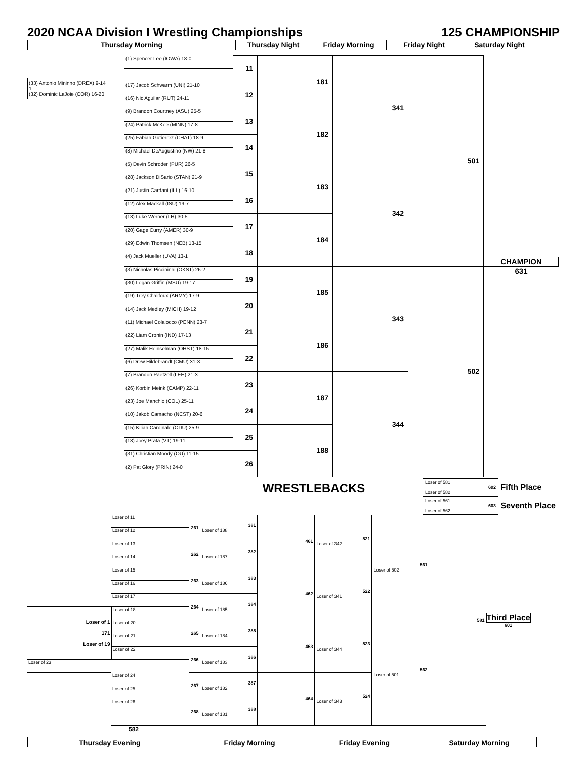2020 NCAA Division I Wrestling Championships
125 CHAMPIONSHIP
Thursday Morning Thursday Night Friday Morning Friday Night Saturday Night
| | (1) Spencer Lee (IOWA) 18-0 | 11 | 181 | 341 | 501 | CHAMPION 631 |
| (33) Antonio Mininno (DREX) 9-14 1 (32) Dominic LaJoie (COR) 16-20 | | | | | | |
| | (17) Jacob Schwarm (UNI) 21-10 | 12 | | | | |
| | (16) Nic Aguilar (RUT) 24-11 | | | | | |
| | (9) Brandon Courtney (ASU) 25-5 | 13 | 182 | | | |
| | (24) Patrick McKee (MINN) 17-8 | | | | | |
| | (25) Fabian Gutierrez (CHAT) 18-9 | 14 | | | | |
| | (8) Michael DeAugustino (NW) 21-8 | | | | | |
| | (5) Devin Schroder (PUR) 26-5 | 15 | 183 | 342 | | |
| | (28) Jackson DiSario (STAN) 21-9 | | | | | |
| | (21) Justin Cardani (ILL) 16-10 | 16 | | | | |
| | (12) Alex Mackall (ISU) 19-7 | | | | | |
| | (13) Luke Werner (LH) 30-5 | 17 | 184 | | | |
| | (20) Gage Curry (AMER) 30-9 | | | | | |
| | (29) Edwin Thomsen (NEB) 13-15 | 18 | | | | |
| | (4) Jack Mueller (UVA) 13-1 | | | | | |
| | (3) Nicholas Piccininni (OKST) 26-2 | 19 | 185 | 343 | 502 | |
| | (30) Logan Griffin (MSU) 19-17 | | | | | |
| | (19) Trey Chalifoux (ARMY) 17-9 | 20 | | | | |
| | (14) Jack Medley (MICH) 19-12 | | | | | |
| | (11) Michael Colaiocco (PENN) 23-7 | 21 | 186 | | | |
| | (22) Liam Cronin (IND) 17-13 | | | | | |
| | (27) Malik Heinselman (OHST) 18-15 | 22 | | | | |
| | (6) Drew Hildebrandt (CMU) 31-3 | | | | | |
| | (7) Brandon Paetzell (LEH) 21-3 | 23 | 187 | 344 | | |
| | (26) Korbin Meink (CAMP) 22-11 | | | | | |
| | (23) Joe Manchio (COL) 25-11 | 24 | | | | |
| | (10) Jakob Camacho (NCST) 20-6 | | | | | |
| | (15) Kilian Cardinale (ODU) 25-9 | 25 | 188 | | | |
| | (18) Joey Prata (VT) 19-11 | | | | | |
| | (31) Christian Moody (OU) 11-15 | 26 | | | | |
| | (2) Pat Glory (PRIN) 24-0 | | | | | |
WRESTLEBACKS
Loser of 581
602
Loser of 582
Fifth Place
Loser of 561
603
Loser of 562
Seventh Place
| | Loser of 11 | 261 | 381 Loser of 188 | 461 | 521 Loser of 342 | 561 Loser of 502 | 581 | Third Place 601 |
| | Loser of 12 | | | | | | | |
| | Loser of 13 | 262 | 382 Loser of 187 | | | | | |
| | Loser of 14 | | | | | | | |
| | Loser of 15 | 263 | 383 Loser of 186 | 462 | 522 Loser of 341 | | | |
| | Loser of 16 | | | | | | | |
| | Loser of 17 | 264 | 384 Loser of 185 | | | | | |
| Loser of 1 171 Loser of 19 | Loser of 18 | | | | | | | |
| | Loser of 20 | 265 | 385 Loser of 184 | 463 | 523 Loser of 344 | 562 Loser of 501 | | |
| | Loser of 21 | | | | | | | |
| | Loser of 22 | 266 | 386 Loser of 183 | | | | | |
| Loser of 23 | | | | | | | | |
| | Loser of 24 | 267 | 387 Loser of 182 | 464 | 524 Loser of 343 | | | |
| | Loser of 25 | | | | | | | |
| | Loser of 26 | 268 | 388 Loser of 181 | | | | | |
582
Thursday Evening Friday Morning Friday Evening Saturday Morning